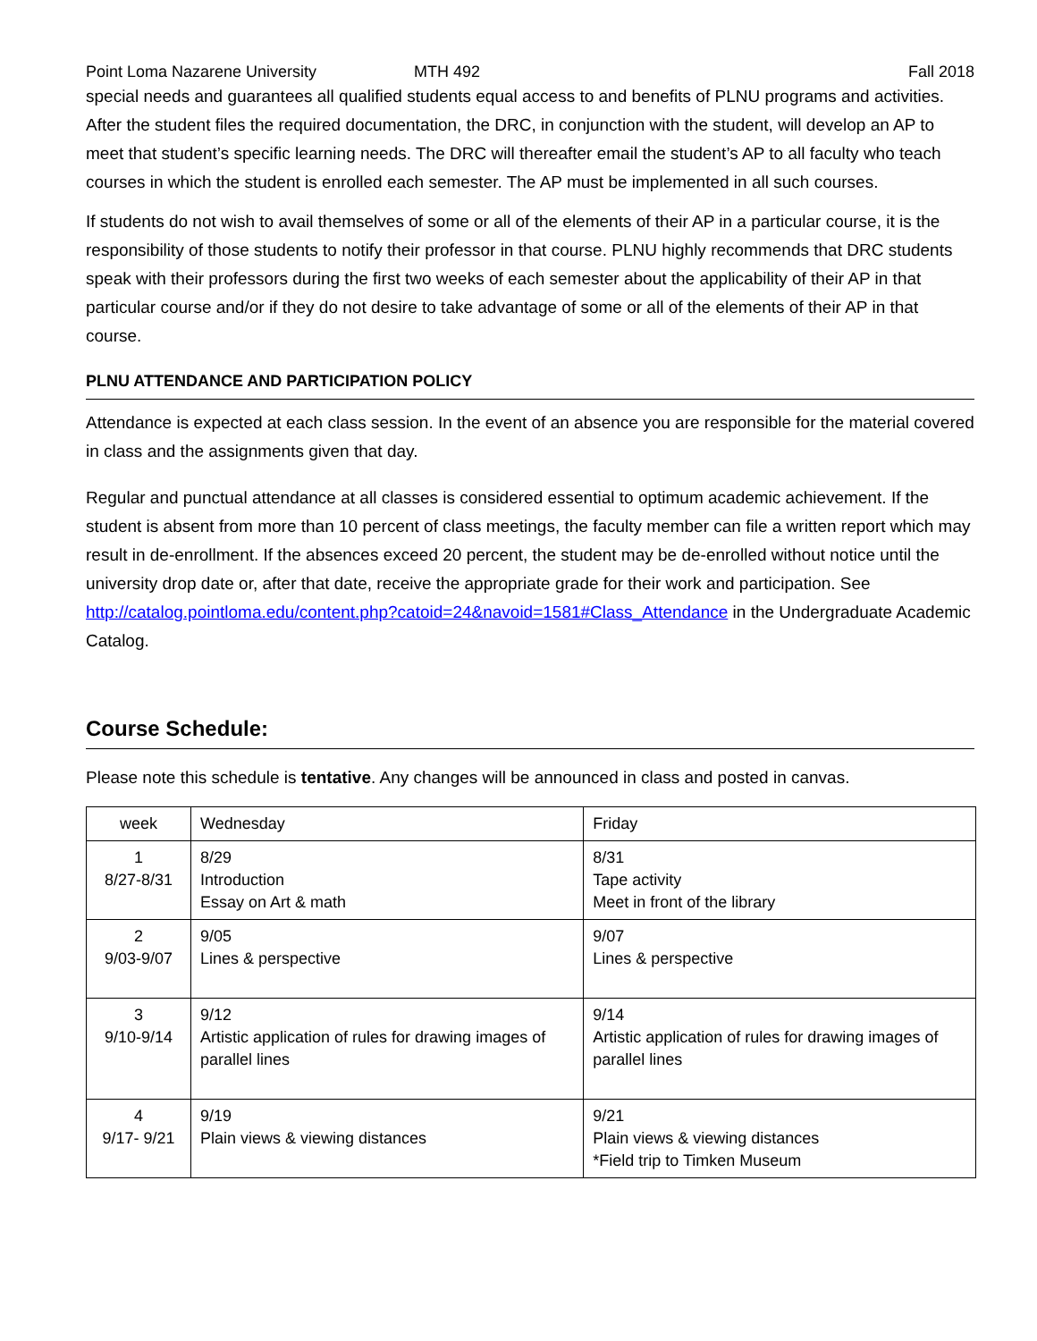Point Loma Nazarene University MTH 492 Fall 2018
special needs and guarantees all qualified students equal access to and benefits of PLNU programs and activities. After the student files the required documentation, the DRC, in conjunction with the student, will develop an AP to meet that student’s specific learning needs. The DRC will thereafter email the student’s AP to all faculty who teach courses in which the student is enrolled each semester. The AP must be implemented in all such courses.
If students do not wish to avail themselves of some or all of the elements of their AP in a particular course, it is the responsibility of those students to notify their professor in that course. PLNU highly recommends that DRC students speak with their professors during the first two weeks of each semester about the applicability of their AP in that particular course and/or if they do not desire to take advantage of some or all of the elements of their AP in that course.
PLNU ATTENDANCE AND PARTICIPATION POLICY
Attendance is expected at each class session. In the event of an absence you are responsible for the material covered in class and the assignments given that day.
Regular and punctual attendance at all classes is considered essential to optimum academic achievement. If the student is absent from more than 10 percent of class meetings, the faculty member can file a written report which may result in de-enrollment. If the absences exceed 20 percent, the student may be de-enrolled without notice until the university drop date or, after that date, receive the appropriate grade for their work and participation. See http://catalog.pointloma.edu/content.php?catoid=24&navoid=1581#Class_Attendance in the Undergraduate Academic Catalog.
Course Schedule:
Please note this schedule is tentative. Any changes will be announced in class and posted in canvas.
| week | Wednesday | Friday |
| 1 8/27-8/31 | 8/29 Introduction Essay on Art & math | 8/31 Tape activity Meet in front of the library |
| 2 9/03-9/07 | 9/05 Lines & perspective | 9/07 Lines & perspective |
| 3 9/10-9/14 | 9/12 Artistic application of rules for drawing images of parallel lines | 9/14 Artistic application of rules for drawing images of parallel lines |
| 4 9/17- 9/21 | 9/19 Plain views & viewing distances | 9/21 Plain views & viewing distances *Field trip to Timken Museum |